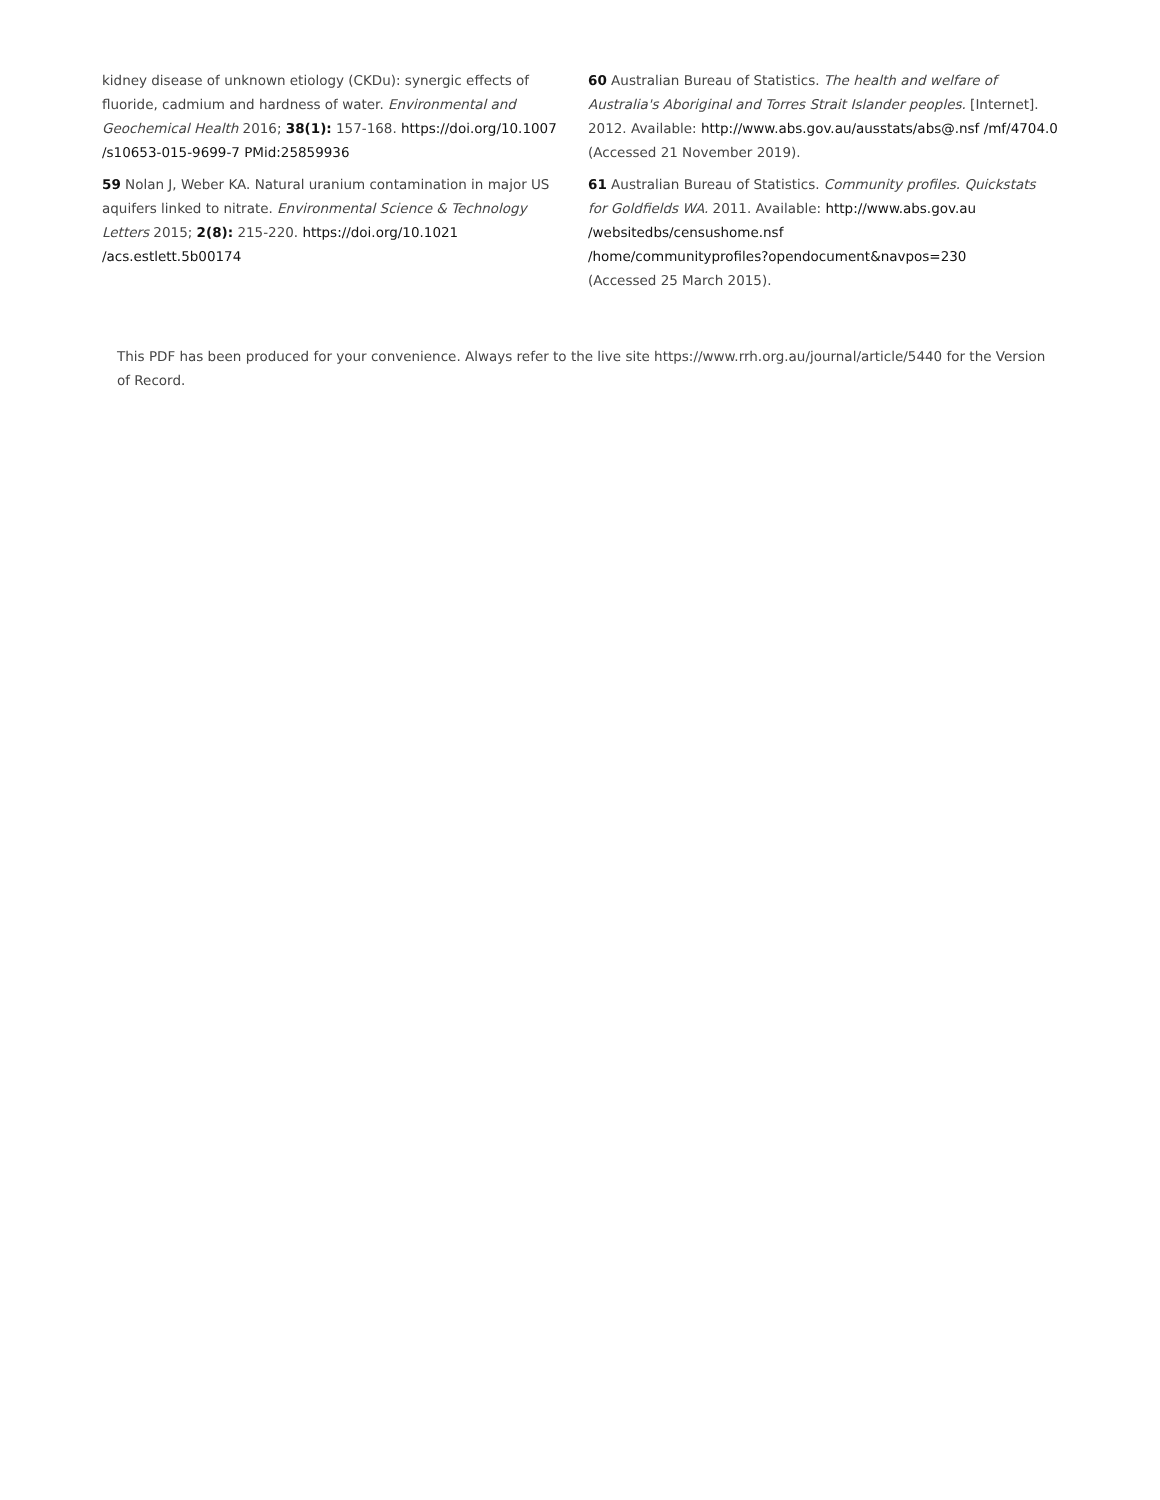kidney disease of unknown etiology (CKDu): synergic effects of fluoride, cadmium and hardness of water. Environmental and Geochemical Health 2016; 38(1): 157-168. https://doi.org/10.1007 /s10653-015-9699-7 PMid:25859936
59 Nolan J, Weber KA. Natural uranium contamination in major US aquifers linked to nitrate. Environmental Science & Technology Letters 2015; 2(8): 215-220. https://doi.org/10.1021 /acs.estlett.5b00174
60 Australian Bureau of Statistics. The health and welfare of Australia's Aboriginal and Torres Strait Islander peoples. [Internet]. 2012. Available: http://www.abs.gov.au/ausstats/abs@.nsf /mf/4704.0 (Accessed 21 November 2019).
61 Australian Bureau of Statistics. Community profiles. Quickstats for Goldfields WA. 2011. Available: http://www.abs.gov.au /websitedbs/censushome.nsf
/home/communityprofiles?opendocument&navpos=230
(Accessed 25 March 2015).
This PDF has been produced for your convenience. Always refer to the live site https://www.rrh.org.au/journal/article/5440 for the Version of Record.